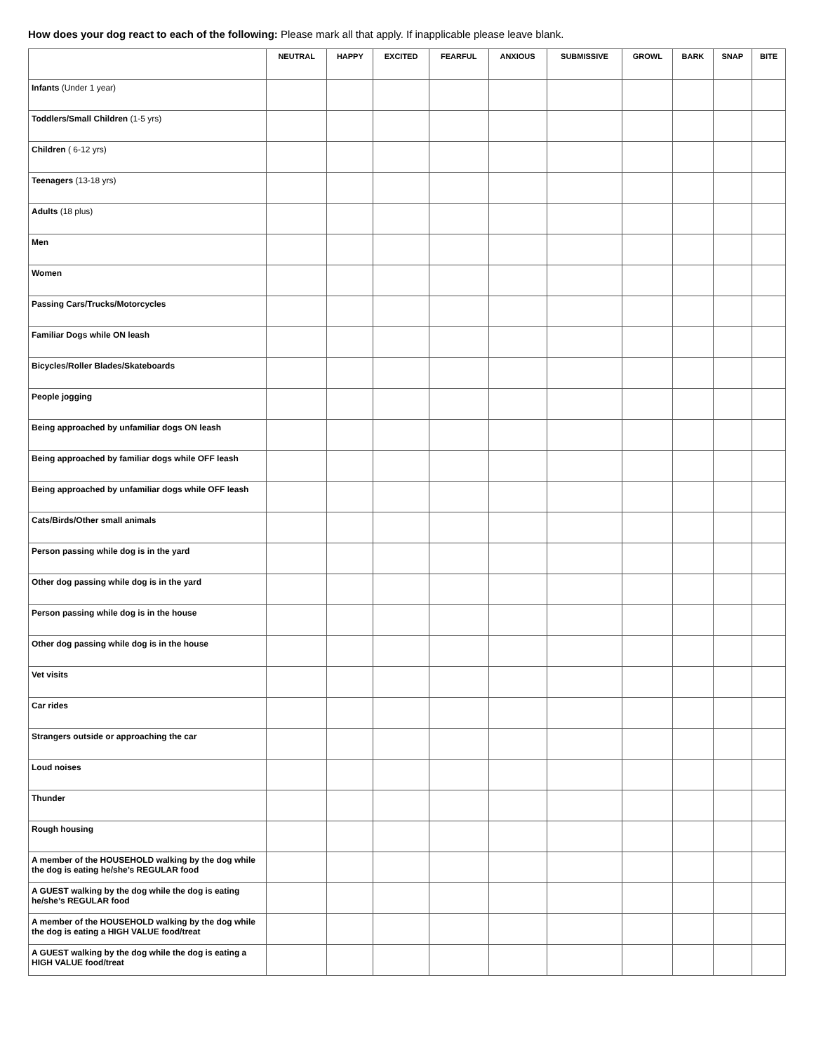How does your dog react to each of the following: Please mark all that apply. If inapplicable please leave blank.
| | NEUTRAL | HAPPY | EXCITED | FEARFUL | ANXIOUS | SUBMISSIVE | GROWL | BARK | SNAP | BITE |
| --- | --- | --- | --- | --- | --- | --- | --- | --- | --- | --- |
| Infants (Under 1 year) | | | | | | | | | | |
| Toddlers/Small Children (1-5 yrs) | | | | | | | | | | |
| Children ( 6-12 yrs) | | | | | | | | | | |
| Teenagers (13-18 yrs) | | | | | | | | | | |
| Adults (18 plus) | | | | | | | | | | |
| Men | | | | | | | | | | |
| Women | | | | | | | | | | |
| Passing Cars/Trucks/Motorcycles | | | | | | | | | | |
| Familiar Dogs while ON leash | | | | | | | | | | |
| Bicycles/Roller Blades/Skateboards | | | | | | | | | | |
| People jogging | | | | | | | | | | |
| Being approached by unfamiliar dogs ON leash | | | | | | | | | | |
| Being approached by familiar dogs while OFF leash | | | | | | | | | | |
| Being approached by unfamiliar dogs while OFF leash | | | | | | | | | | |
| Cats/Birds/Other small animals | | | | | | | | | | |
| Person passing while dog is in the yard | | | | | | | | | | |
| Other dog passing while dog is in the yard | | | | | | | | | | |
| Person passing while dog is in the house | | | | | | | | | | |
| Other dog passing while dog is in the house | | | | | | | | | | |
| Vet visits | | | | | | | | | | |
| Car rides | | | | | | | | | | |
| Strangers outside or approaching the car | | | | | | | | | | |
| Loud noises | | | | | | | | | | |
| Thunder | | | | | | | | | | |
| Rough housing | | | | | | | | | | |
| A member of the HOUSEHOLD walking by the dog while the dog is eating he/she’s REGULAR food | | | | | | | | | | |
| A GUEST walking by the dog while the dog is eating he/she’s REGULAR food | | | | | | | | | | |
| A member of the HOUSEHOLD walking by the dog while the dog is eating a HIGH VALUE food/treat | | | | | | | | | | |
| A GUEST walking by the dog while the dog is eating a HIGH VALUE food/treat | | | | | | | | | | |